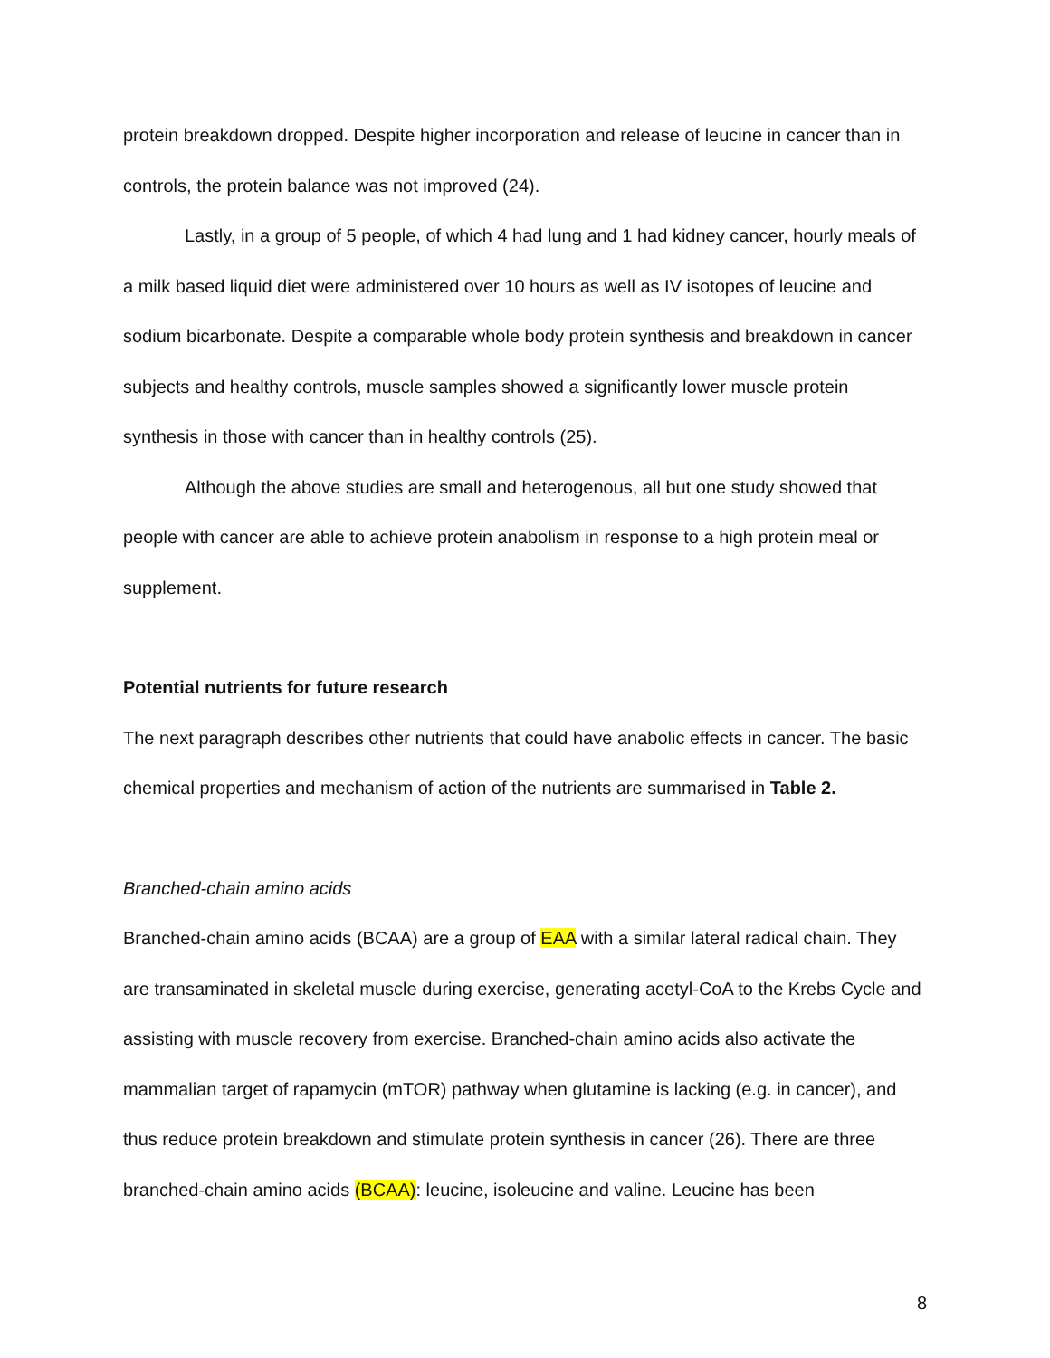protein breakdown dropped. Despite higher incorporation and release of leucine in cancer than in controls, the protein balance was not improved (24).
Lastly, in a group of 5 people, of which 4 had lung and 1 had kidney cancer, hourly meals of a milk based liquid diet were administered over 10 hours as well as IV isotopes of leucine and sodium bicarbonate. Despite a comparable whole body protein synthesis and breakdown in cancer subjects and healthy controls, muscle samples showed a significantly lower muscle protein synthesis in those with cancer than in healthy controls (25).
Although the above studies are small and heterogenous, all but one study showed that people with cancer are able to achieve protein anabolism in response to a high protein meal or supplement.
Potential nutrients for future research
The next paragraph describes other nutrients that could have anabolic effects in cancer. The basic chemical properties and mechanism of action of the nutrients are summarised in Table 2.
Branched-chain amino acids
Branched-chain amino acids (BCAA) are a group of EAA with a similar lateral radical chain. They are transaminated in skeletal muscle during exercise, generating acetyl-CoA to the Krebs Cycle and assisting with muscle recovery from exercise. Branched-chain amino acids also activate the mammalian target of rapamycin (mTOR) pathway when glutamine is lacking (e.g. in cancer), and thus reduce protein breakdown and stimulate protein synthesis in cancer (26). There are three branched-chain amino acids (BCAA): leucine, isoleucine and valine. Leucine has been
8